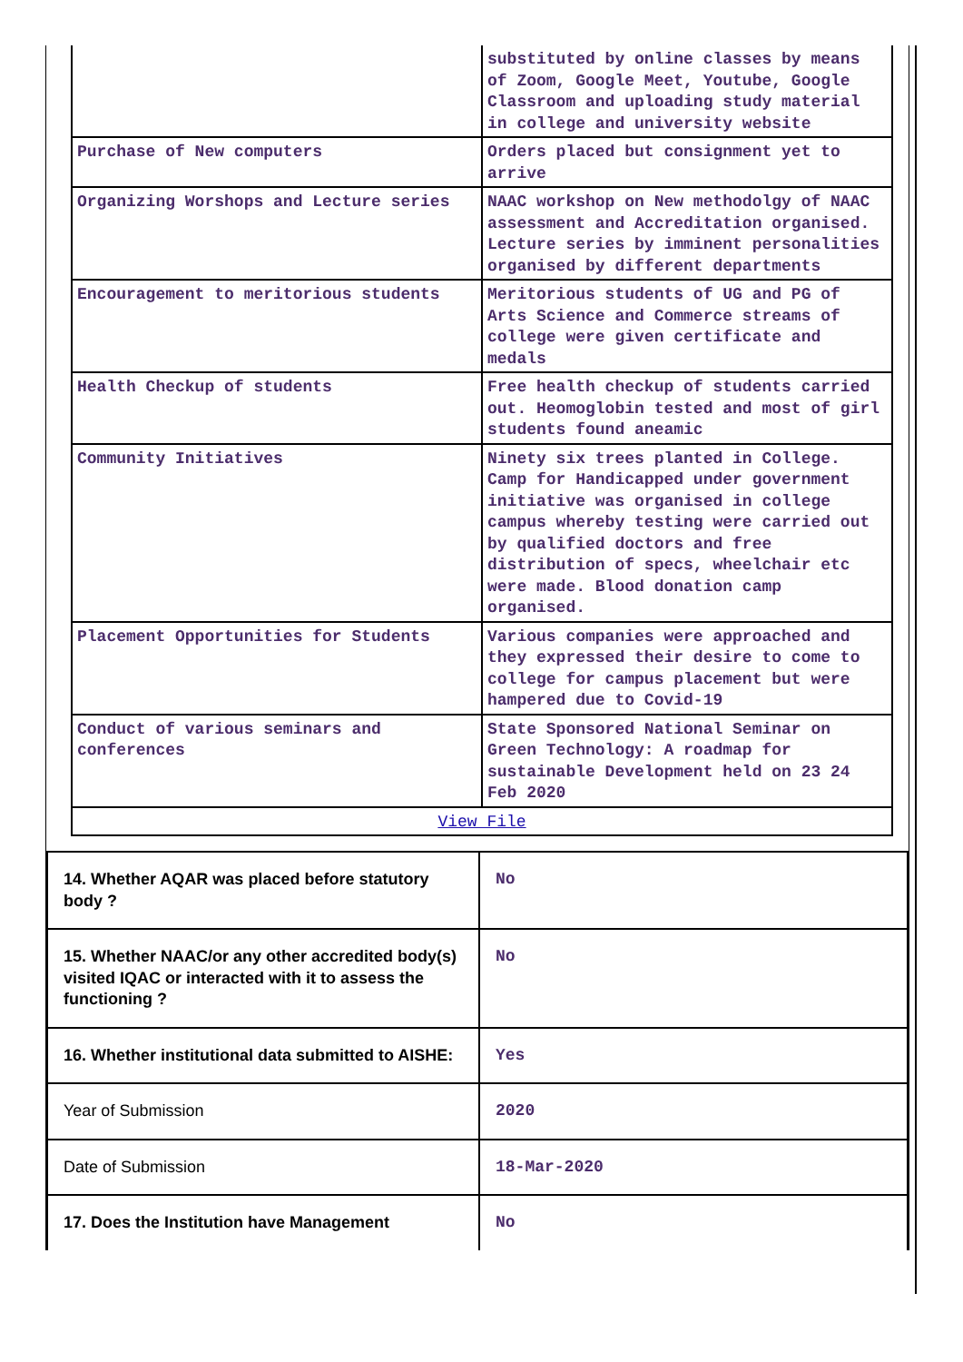| | substituted by online classes by means of Zoom, Google Meet, Youtube, Google Classroom and uploading study material in college and university website |
| Purchase of New computers | Orders placed but consignment yet to arrive |
| Organizing Worshops and Lecture series | NAAC workshop on New methodolgy of NAAC assessment and Accreditation organised. Lecture series by imminent personalities organised by different departments |
| Encouragement to meritorious students | Meritorious students of UG and PG of Arts Science and Commerce streams of college were given certificate and medals |
| Health Checkup of students | Free health checkup of students carried out. Heomoglobin tested and most of girl students found aneamic |
| Community Initiatives | Ninety six trees planted in College. Camp for Handicapped under government initiative was organised in college campus whereby testing were carried out by qualified doctors and free distribution of specs, wheelchair etc were made. Blood donation camp organised. |
| Placement Opportunities for Students | Various companies were approached and they expressed their desire to come to college for campus placement but were hampered due to Covid-19 |
| Conduct of various seminars and conferences | State Sponsored National Seminar on Green Technology: A roadmap for sustainable Development held on 23 24 Feb 2020 |
| View File | |
| 14. Whether AQAR was placed before statutory body ? | No |
| 15. Whether NAAC/or any other accredited body(s) visited IQAC or interacted with it to assess the functioning ? | No |
| 16. Whether institutional data submitted to AISHE: | Yes |
| Year of Submission | 2020 |
| Date of Submission | 18-Mar-2020 |
| 17. Does the Institution have Management | No |